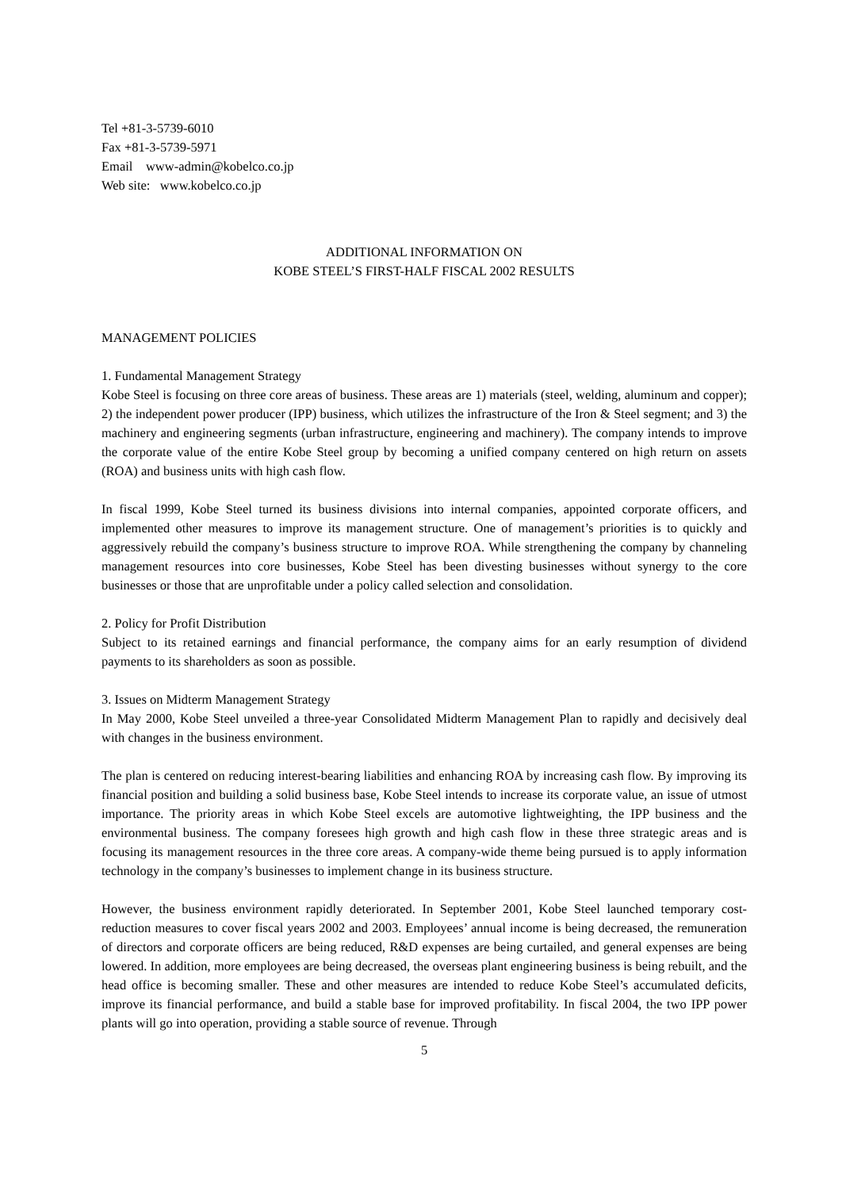Tel +81-3-5739-6010
Fax +81-3-5739-5971
Email www-admin@kobelco.co.jp
Web site: www.kobelco.co.jp
ADDITIONAL INFORMATION ON
KOBE STEEL’S FIRST-HALF FISCAL 2002 RESULTS
MANAGEMENT POLICIES
1. Fundamental Management Strategy
Kobe Steel is focusing on three core areas of business. These areas are 1) materials (steel, welding, aluminum and copper); 2) the independent power producer (IPP) business, which utilizes the infrastructure of the Iron & Steel segment; and 3) the machinery and engineering segments (urban infrastructure, engineering and machinery). The company intends to improve the corporate value of the entire Kobe Steel group by becoming a unified company centered on high return on assets (ROA) and business units with high cash flow.
In fiscal 1999, Kobe Steel turned its business divisions into internal companies, appointed corporate officers, and implemented other measures to improve its management structure. One of management’s priorities is to quickly and aggressively rebuild the company’s business structure to improve ROA. While strengthening the company by channeling management resources into core businesses, Kobe Steel has been divesting businesses without synergy to the core businesses or those that are unprofitable under a policy called selection and consolidation.
2. Policy for Profit Distribution
Subject to its retained earnings and financial performance, the company aims for an early resumption of dividend payments to its shareholders as soon as possible.
3. Issues on Midterm Management Strategy
In May 2000, Kobe Steel unveiled a three-year Consolidated Midterm Management Plan to rapidly and decisively deal with changes in the business environment.
The plan is centered on reducing interest-bearing liabilities and enhancing ROA by increasing cash flow. By improving its financial position and building a solid business base, Kobe Steel intends to increase its corporate value, an issue of utmost importance. The priority areas in which Kobe Steel excels are automotive lightweighting, the IPP business and the environmental business. The company foresees high growth and high cash flow in these three strategic areas and is focusing its management resources in the three core areas. A company-wide theme being pursued is to apply information technology in the company’s businesses to implement change in its business structure.
However, the business environment rapidly deteriorated. In September 2001, Kobe Steel launched temporary cost-reduction measures to cover fiscal years 2002 and 2003. Employees’ annual income is being decreased, the remuneration of directors and corporate officers are being reduced, R&D expenses are being curtailed, and general expenses are being lowered. In addition, more employees are being decreased, the overseas plant engineering business is being rebuilt, and the head office is becoming smaller. These and other measures are intended to reduce Kobe Steel’s accumulated deficits, improve its financial performance, and build a stable base for improved profitability. In fiscal 2004, the two IPP power plants will go into operation, providing a stable source of revenue. Through
5